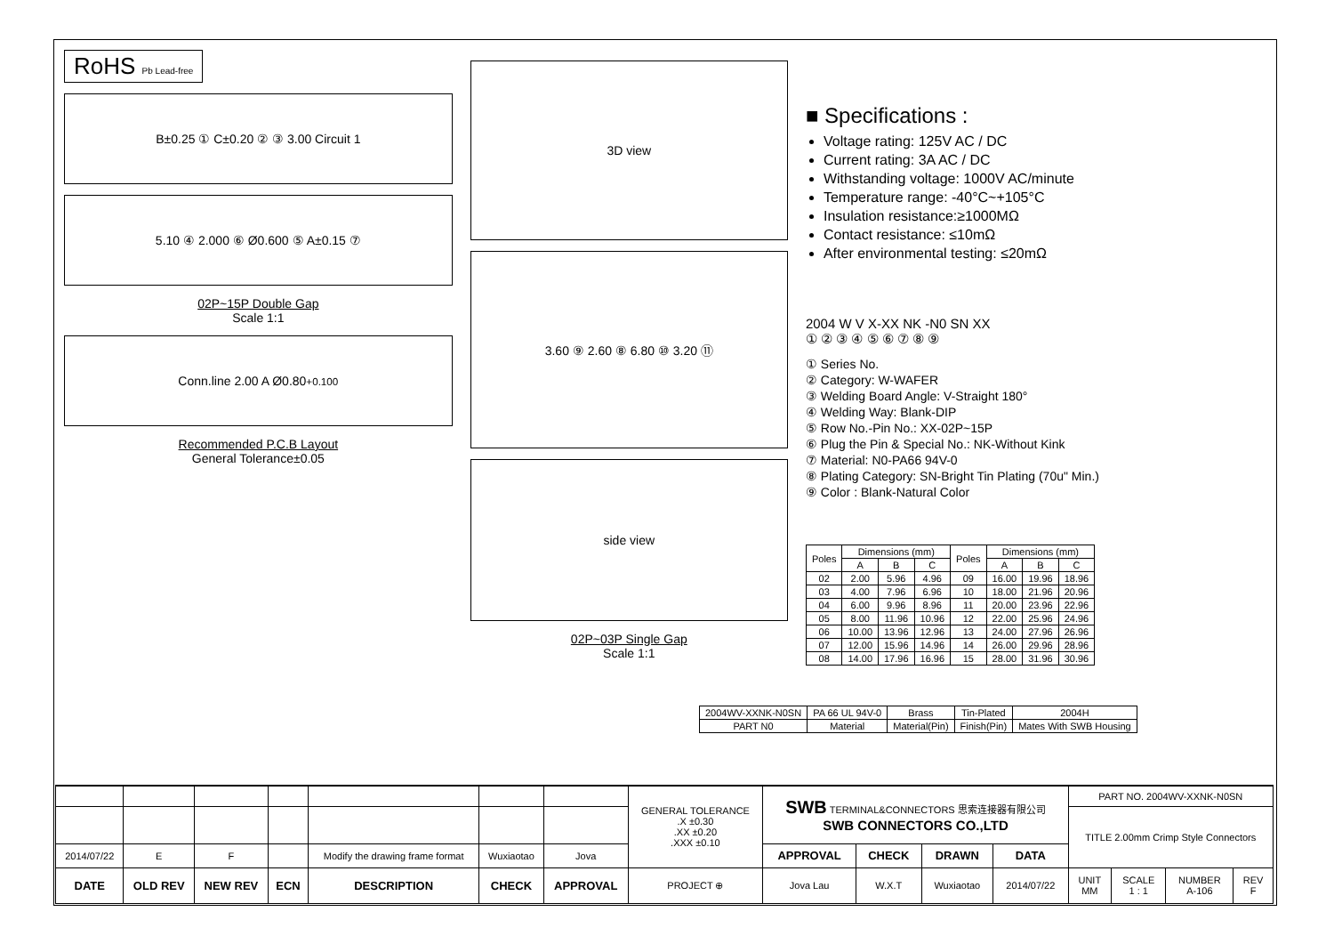RoHS Pb Lead-free
B±0.25 ① C±0.20 ② ③ 3.00 Circuit 1
5.10 ④ 2.000 ⑥ Ø0.600 ⑤ A±0.15 ⑦
02P~15P Double Gap
Scale 1:1
Conn.line 2.00 A Ø0.80 <sup>+0.10</sup><sub>0</sub>
Recommended P.C.B Layout
General Tolerance±0.05
3D view
3.60 ⑨ 2.60 ⑧ 6.80 ⑩ 3.20 ⑪
side view
02P~03P Single Gap
Scale 1:1
■ Specifications :
Voltage rating: 125V AC / DC
Current rating: 3A AC / DC
Withstanding voltage: 1000V AC/minute
Temperature range: -40°C~+105°C
Insulation resistance:≥1000MΩ
Contact resistance: ≤10mΩ
After environmental testing: ≤20mΩ
2004 W V X-XX NK -N0 SN XX
① ② ③ ④ ⑤ ⑥ ⑦ ⑧ ⑨
① Series No.
② Category: W-WAFER
③ Welding Board Angle: V-Straight 180°
④ Welding Way: Blank-DIP
⑤ Row No.-Pin No.: XX-02P~15P
⑥ Plug the Pin & Special No.: NK-Without Kink
⑦ Material: N0-PA66 94V-0
⑧ Plating Category: SN-Bright Tin Plating (70u" Min.)
⑨ Color : Blank-Natural Color
| Poles | Dimensions (mm) | | | Poles | Dimensions (mm) | | |
| --- | --- | --- | --- | --- | --- | --- | --- |
| | A | B | C | | A | B | C |
| 02 | 2.00 | 5.96 | 4.96 | 09 | 16.00 | 19.96 | 18.96 |
| 03 | 4.00 | 7.96 | 6.96 | 10 | 18.00 | 21.96 | 20.96 |
| 04 | 6.00 | 9.96 | 8.96 | 11 | 20.00 | 23.96 | 22.96 |
| 05 | 8.00 | 11.96 | 10.96 | 12 | 22.00 | 25.96 | 24.96 |
| 06 | 10.00 | 13.96 | 12.96 | 13 | 24.00 | 27.96 | 26.96 |
| 07 | 12.00 | 15.96 | 14.96 | 14 | 26.00 | 29.96 | 28.96 |
| 08 | 14.00 | 17.96 | 16.96 | 15 | 28.00 | 31.96 | 30.96 |
| 2004WV-XXNK-N0SN | PA 66 UL 94V-0 | Brass | Tin-Plated | 2004H |
| PART N0 | Material | Material(Pin) | Finish(Pin) | Mates With SWB Housing |
| | | | | | | | GENERAL TOLERANCE .X ±0.30 .XX ±0.20 .XXX ±0.10 | SWB TERMINAL&CONNECTORS 思索连接器有限公司 SWB CONNECTORS CO.,LTD | | | | PART NO. 2004WV-XXNK-N0SN | | | |
| | | | | | | | | | | | | TITLE 2.00mm Crimp Style Connectors | | | |
| 2014/07/22 | E | F | | Modify the drawing frame format | Wuxiaotao | Jova | | APPROVAL | CHECK | DRAWN | DATA | | | | |
| DATE | OLD REV | NEW REV | ECN | DESCRIPTION | CHECK | APPROVAL | PROJECT ⊕ | Jova Lau | W.X.T | Wuxiaotao | 2014/07/22 | UNIT MM | SCALE 1 : 1 | NUMBER A-106 | REV F |